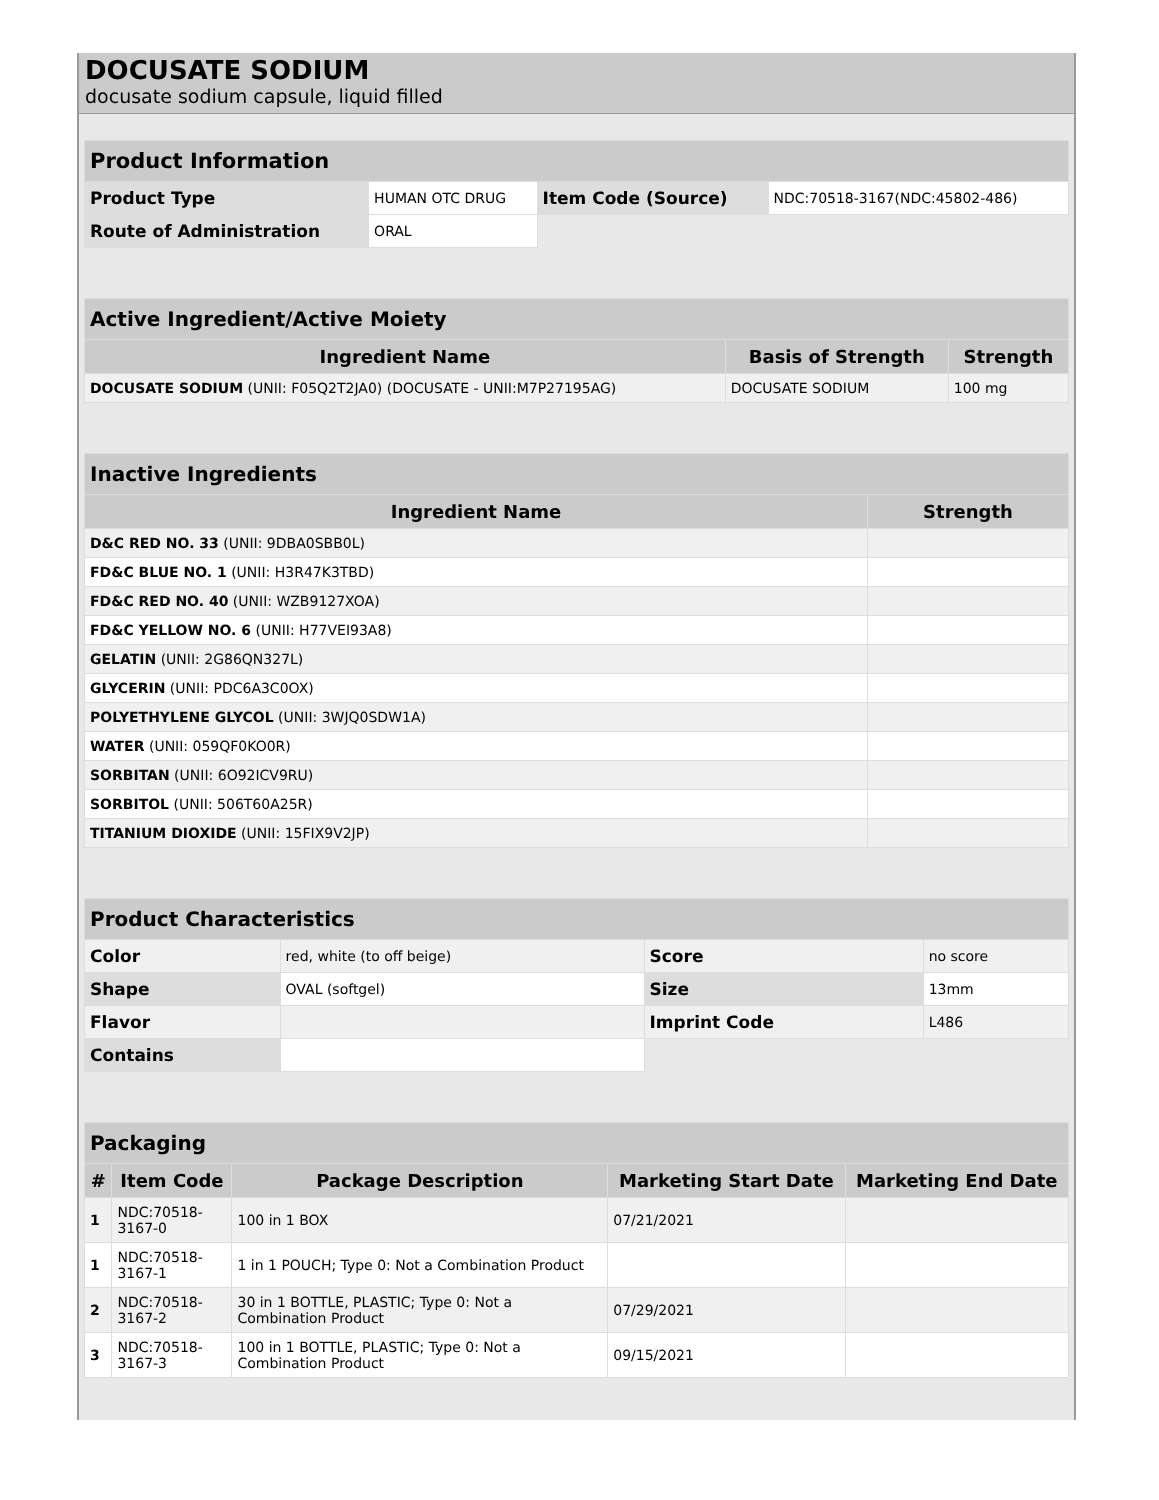DOCUSATE SODIUM
docusate sodium capsule, liquid filled
| Product Information | | | |
| Product Type | HUMAN OTC DRUG | Item Code (Source) | NDC:70518-3167(NDC:45802-486) |
| Route of Administration | ORAL | | |
| Active Ingredient/Active Moiety | | |
| Ingredient Name | Basis of Strength | Strength |
| DOCUSATE SODIUM (UNII: F05Q2T2JA0) (DOCUSATE - UNII:M7P27195AG) | DOCUSATE SODIUM | 100 mg |
| Inactive Ingredients | |
| Ingredient Name | Strength |
| D&C RED NO. 33 (UNII: 9DBA0SBB0L) | |
| FD&C BLUE NO. 1 (UNII: H3R47K3TBD) | |
| FD&C RED NO. 40 (UNII: WZB9127XOA) | |
| FD&C YELLOW NO. 6 (UNII: H77VEI93A8) | |
| GELATIN (UNII: 2G86QN327L) | |
| GLYCERIN (UNII: PDC6A3C0OX) | |
| POLYETHYLENE GLYCOL (UNII: 3WJQ0SDW1A) | |
| WATER (UNII: 059QF0KO0R) | |
| SORBITAN (UNII: 6O92ICV9RU) | |
| SORBITOL (UNII: 506T60A25R) | |
| TITANIUM DIOXIDE (UNII: 15FIX9V2JP) | |
| Product Characteristics | | | |
| Color | red, white (to off beige) | Score | no score |
| Shape | OVAL (softgel) | Size | 13mm |
| Flavor | | Imprint Code | L486 |
| Contains | | | |
| Packaging | | | | |
| # | Item Code | Package Description | Marketing Start Date | Marketing End Date |
| 1 | NDC:70518- 3167-0 | 100 in 1 BOX | 07/21/2021 | |
| 1 | NDC:70518- 3167-1 | 1 in 1 POUCH; Type 0: Not a Combination Product | | |
| 2 | NDC:70518- 3167-2 | 30 in 1 BOTTLE, PLASTIC; Type 0: Not a Combination Product | 07/29/2021 | |
| 3 | NDC:70518- 3167-3 | 100 in 1 BOTTLE, PLASTIC; Type 0: Not a Combination Product | 09/15/2021 | |